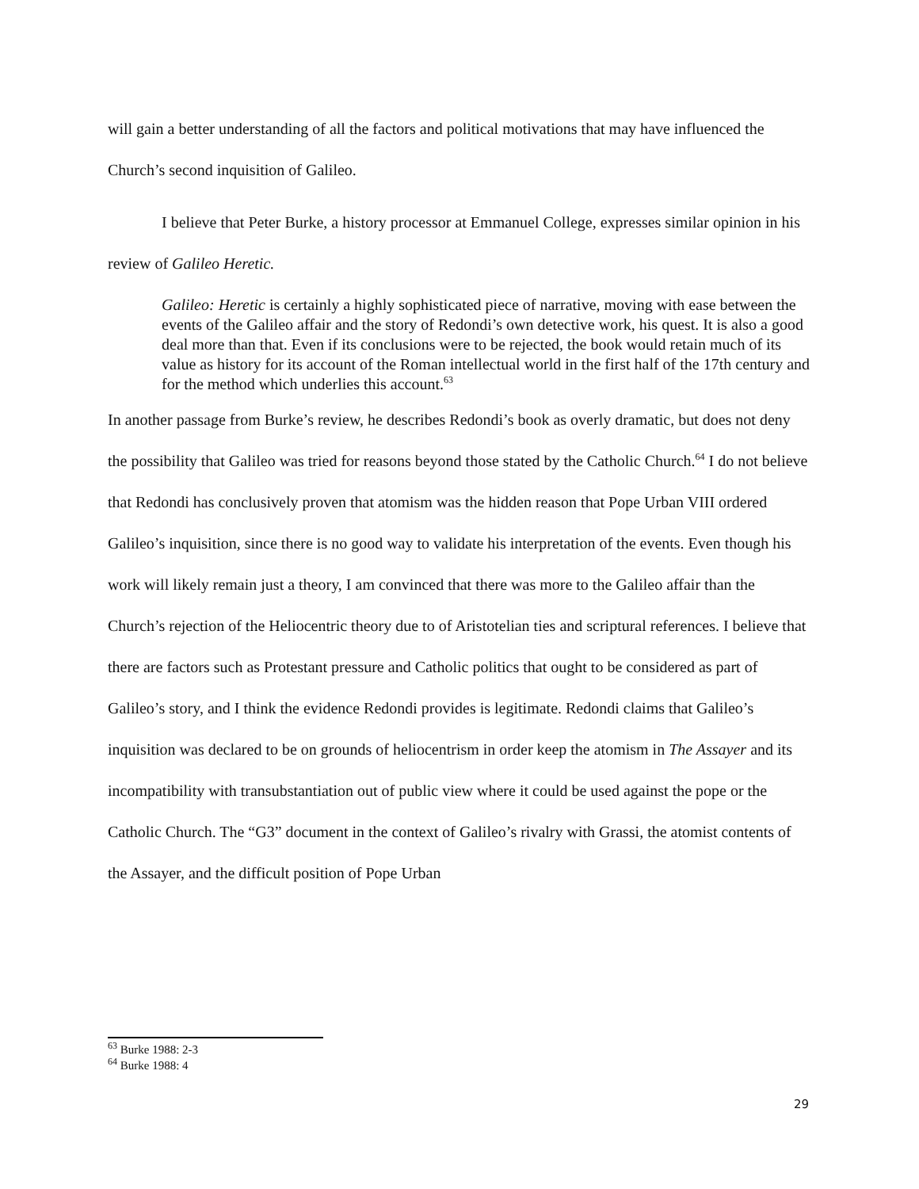will gain a better understanding of all the factors and political motivations that may have influenced the Church’s second inquisition of Galileo.
I believe that Peter Burke, a history processor at Emmanuel College, expresses similar opinion in his review of Galileo Heretic.
Galileo: Heretic is certainly a highly sophisticated piece of narrative, moving with ease between the events of the Galileo affair and the story of Redondi’s own detective work, his quest. It is also a good deal more than that. Even if its conclusions were to be rejected, the book would retain much of its value as history for its account of the Roman intellectual world in the first half of the 17th century and for the method which underlies this account.<sup>63</sup>
In another passage from Burke’s review, he describes Redondi’s book as overly dramatic, but does not deny the possibility that Galileo was tried for reasons beyond those stated by the Catholic Church.<sup>64</sup> I do not believe that Redondi has conclusively proven that atomism was the hidden reason that Pope Urban VIII ordered Galileo’s inquisition, since there is no good way to validate his interpretation of the events. Even though his work will likely remain just a theory, I am convinced that there was more to the Galileo affair than the Church’s rejection of the Heliocentric theory due to of Aristotelian ties and scriptural references. I believe that there are factors such as Protestant pressure and Catholic politics that ought to be considered as part of Galileo’s story, and I think the evidence Redondi provides is legitimate. Redondi claims that Galileo’s inquisition was declared to be on grounds of heliocentrism in order keep the atomism in The Assayer and its incompatibility with transubstantiation out of public view where it could be used against the pope or the Catholic Church. The “G3” document in the context of Galileo’s rivalry with Grassi, the atomist contents of the Assayer, and the difficult position of Pope Urban
<sup>63</sup> Burke 1988: 2-3
<sup>64</sup> Burke 1988: 4
29